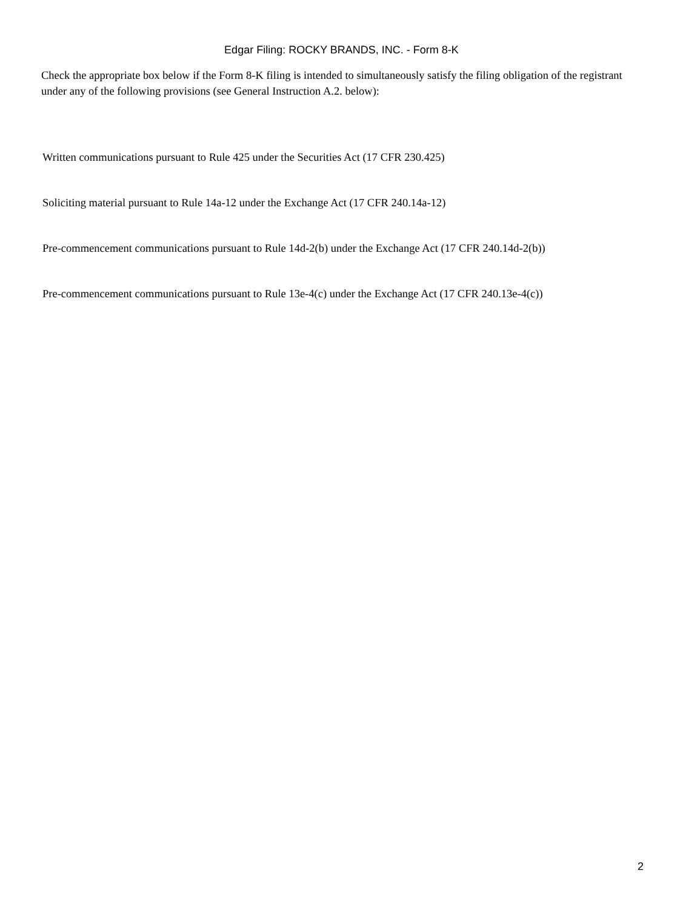Edgar Filing: ROCKY BRANDS, INC. - Form 8-K
Check the appropriate box below if the Form 8-K filing is intended to simultaneously satisfy the filing obligation of the registrant under any of the following provisions (see General Instruction A.2. below):
Written communications pursuant to Rule 425 under the Securities Act (17 CFR 230.425)
Soliciting material pursuant to Rule 14a-12 under the Exchange Act (17 CFR 240.14a-12)
Pre-commencement communications pursuant to Rule 14d-2(b) under the Exchange Act (17 CFR 240.14d-2(b))
Pre-commencement communications pursuant to Rule 13e-4(c) under the Exchange Act (17 CFR 240.13e-4(c))
2